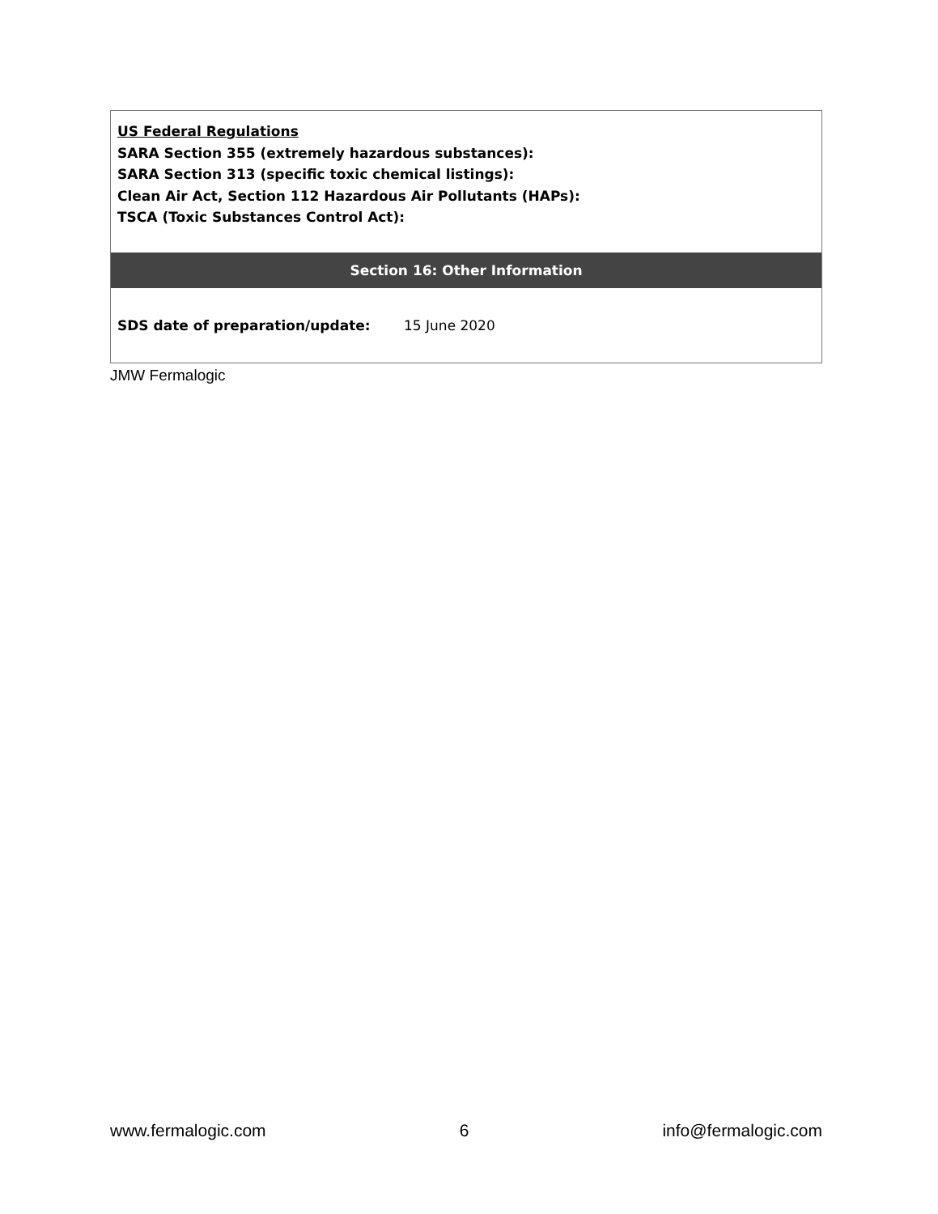| US Federal Regulations SARA Section 355 (extremely hazardous substances): SARA Section 313 (specific toxic chemical listings): Clean Air Act, Section 112 Hazardous Air Pollutants (HAPs): TSCA (Toxic Substances Control Act): |
| Section 16: Other Information |
| SDS date of preparation/update: 15 June 2020 |
JMW Fermalogic
www.fermalogic.com 6 info@fermalogic.com